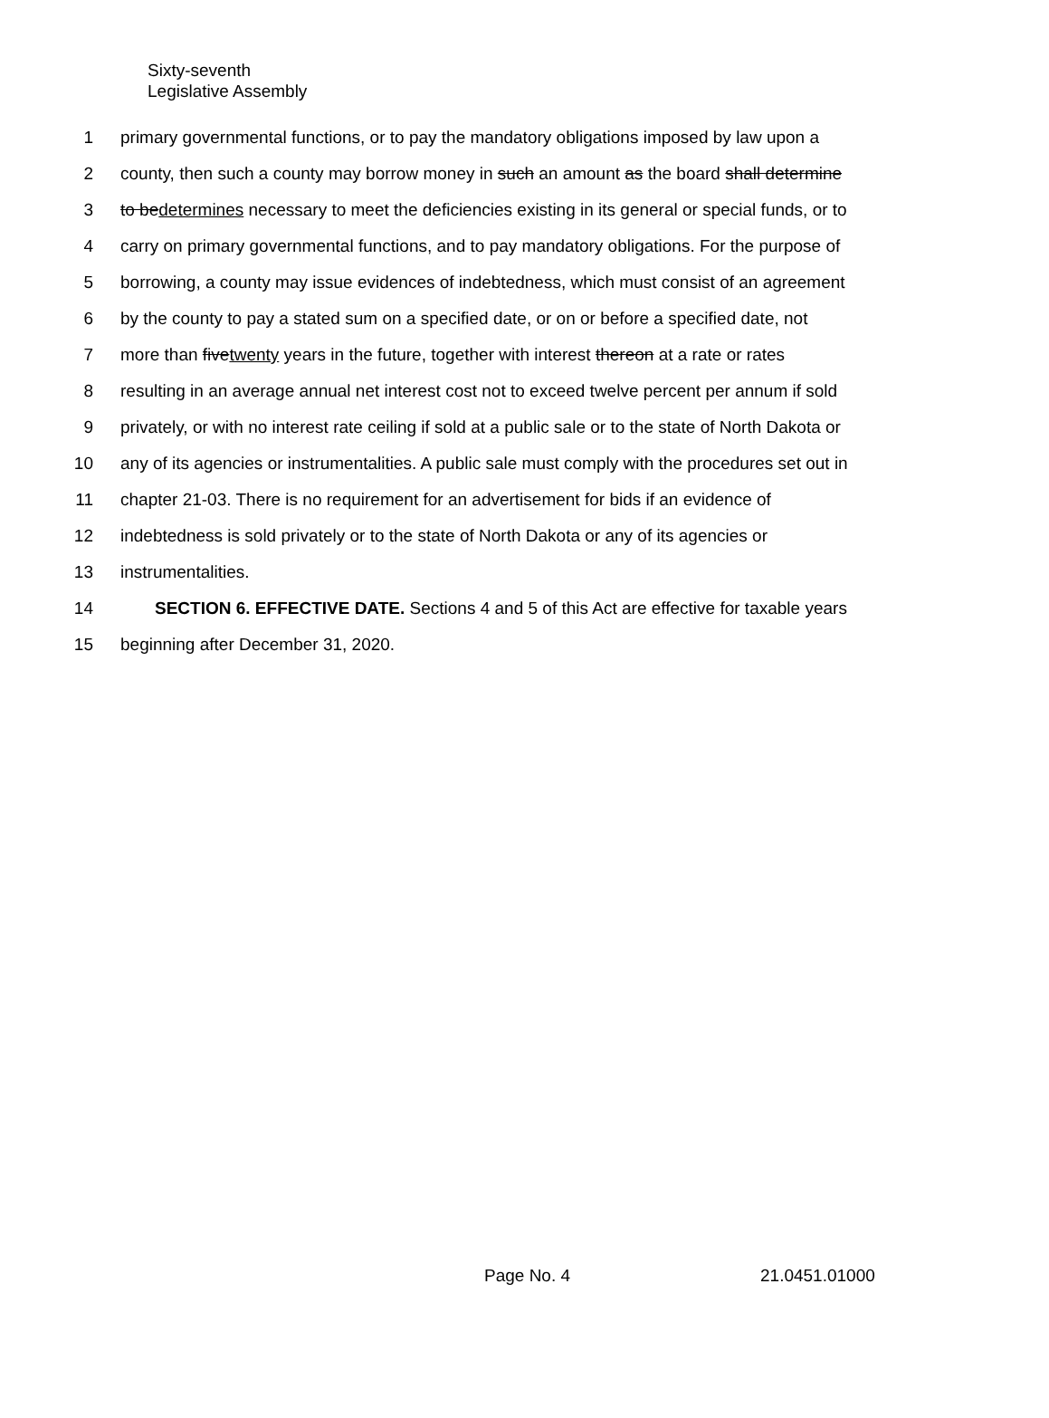Sixty-seventh
Legislative Assembly
1 primary governmental functions, or to pay the mandatory obligations imposed by law upon a
2 county, then such a county may borrow money in such an amount as the board shall determine
3 to bedetermines necessary to meet the deficiencies existing in its general or special funds, or to
4 carry on primary governmental functions, and to pay mandatory obligations. For the purpose of
5 borrowing, a county may issue evidences of indebtedness, which must consist of an agreement
6 by the county to pay a stated sum on a specified date, or on or before a specified date, not
7 more than fivetwenty years in the future, together with interest thereon at a rate or rates
8 resulting in an average annual net interest cost not to exceed twelve percent per annum if sold
9 privately, or with no interest rate ceiling if sold at a public sale or to the state of North Dakota or
10 any of its agencies or instrumentalities. A public sale must comply with the procedures set out in
11 chapter 21-03. There is no requirement for an advertisement for bids if an evidence of
12 indebtedness is sold privately or to the state of North Dakota or any of its agencies or
13 instrumentalities.
14 SECTION 6. EFFECTIVE DATE. Sections 4 and 5 of this Act are effective for taxable years
15 beginning after December 31, 2020.
Page No. 4 21.0451.01000